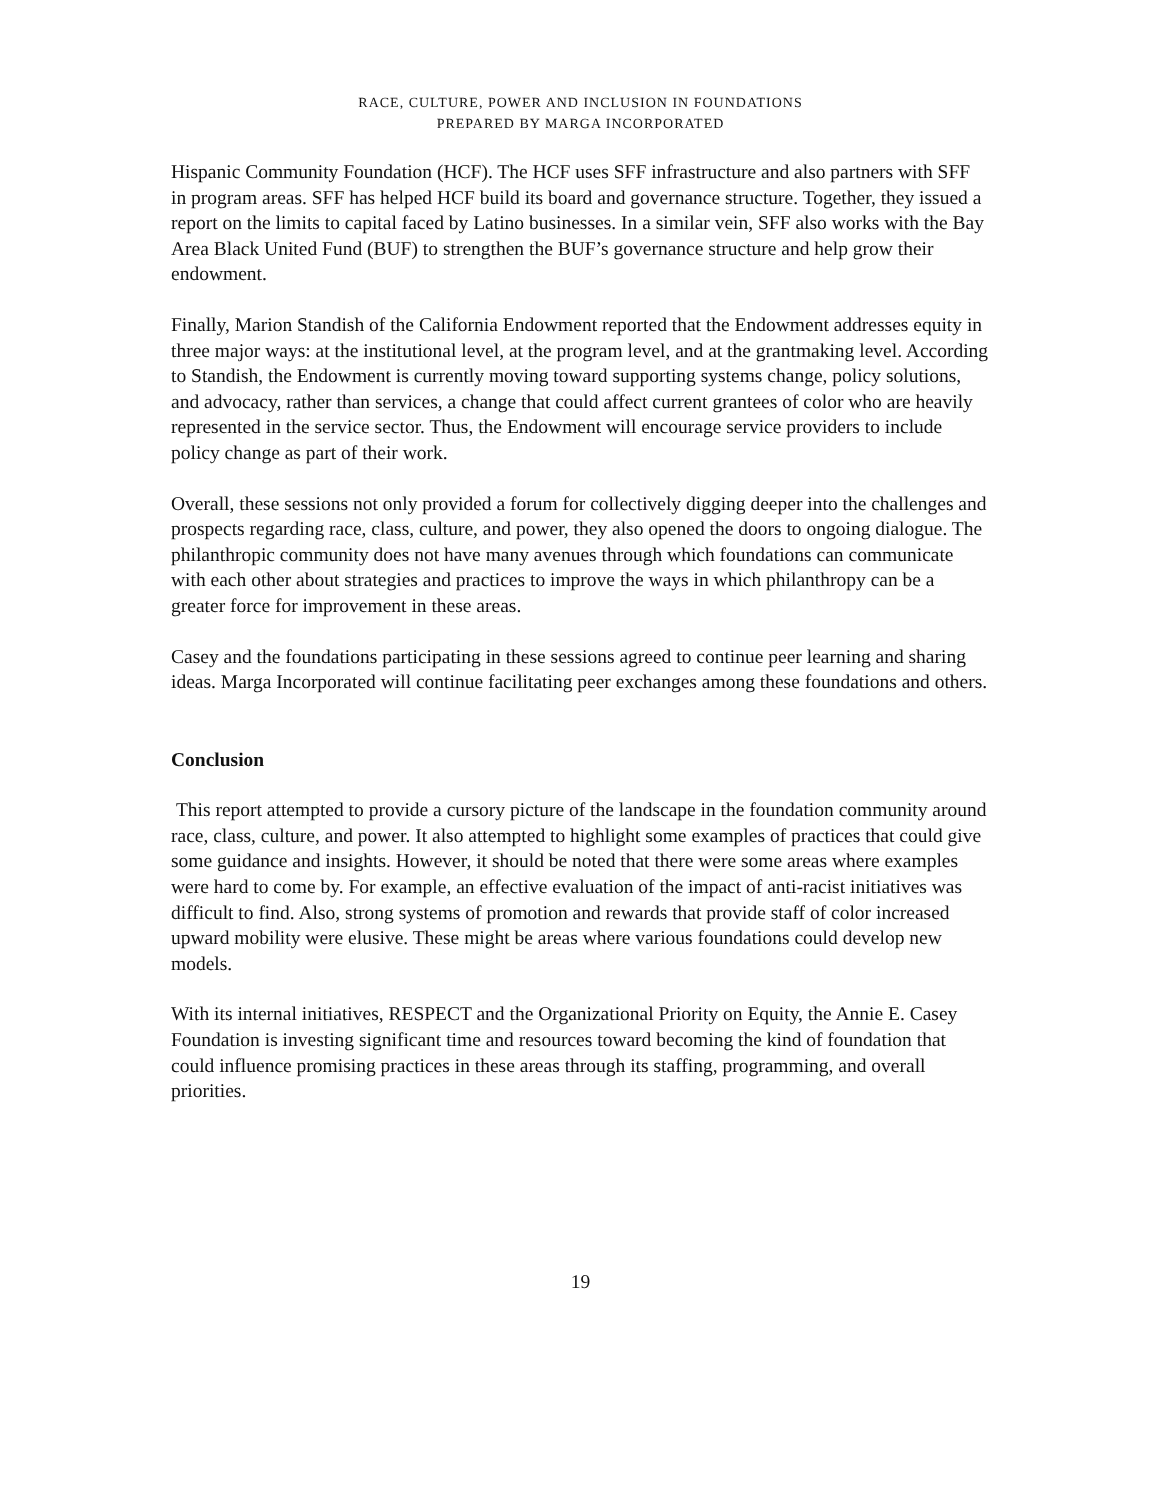RACE, CULTURE, POWER AND INCLUSION IN FOUNDATIONS
PREPARED BY MARGA INCORPORATED
Hispanic Community Foundation (HCF). The HCF uses SFF infrastructure and also partners with SFF in program areas. SFF has helped HCF build its board and governance structure. Together, they issued a report on the limits to capital faced by Latino businesses. In a similar vein, SFF also works with the Bay Area Black United Fund (BUF) to strengthen the BUF’s governance structure and help grow their endowment.
Finally, Marion Standish of the California Endowment reported that the Endowment addresses equity in three major ways: at the institutional level, at the program level, and at the grantmaking level. According to Standish, the Endowment is currently moving toward supporting systems change, policy solutions, and advocacy, rather than services, a change that could affect current grantees of color who are heavily represented in the service sector. Thus, the Endowment will encourage service providers to include policy change as part of their work.
Overall, these sessions not only provided a forum for collectively digging deeper into the challenges and prospects regarding race, class, culture, and power, they also opened the doors to ongoing dialogue. The philanthropic community does not have many avenues through which foundations can communicate with each other about strategies and practices to improve the ways in which philanthropy can be a greater force for improvement in these areas.
Casey and the foundations participating in these sessions agreed to continue peer learning and sharing ideas. Marga Incorporated will continue facilitating peer exchanges among these foundations and others.
Conclusion
This report attempted to provide a cursory picture of the landscape in the foundation community around race, class, culture, and power. It also attempted to highlight some examples of practices that could give some guidance and insights. However, it should be noted that there were some areas where examples were hard to come by. For example, an effective evaluation of the impact of anti-racist initiatives was difficult to find. Also, strong systems of promotion and rewards that provide staff of color increased upward mobility were elusive. These might be areas where various foundations could develop new models.
With its internal initiatives, RESPECT and the Organizational Priority on Equity, the Annie E. Casey Foundation is investing significant time and resources toward becoming the kind of foundation that could influence promising practices in these areas through its staffing, programming, and overall priorities.
19